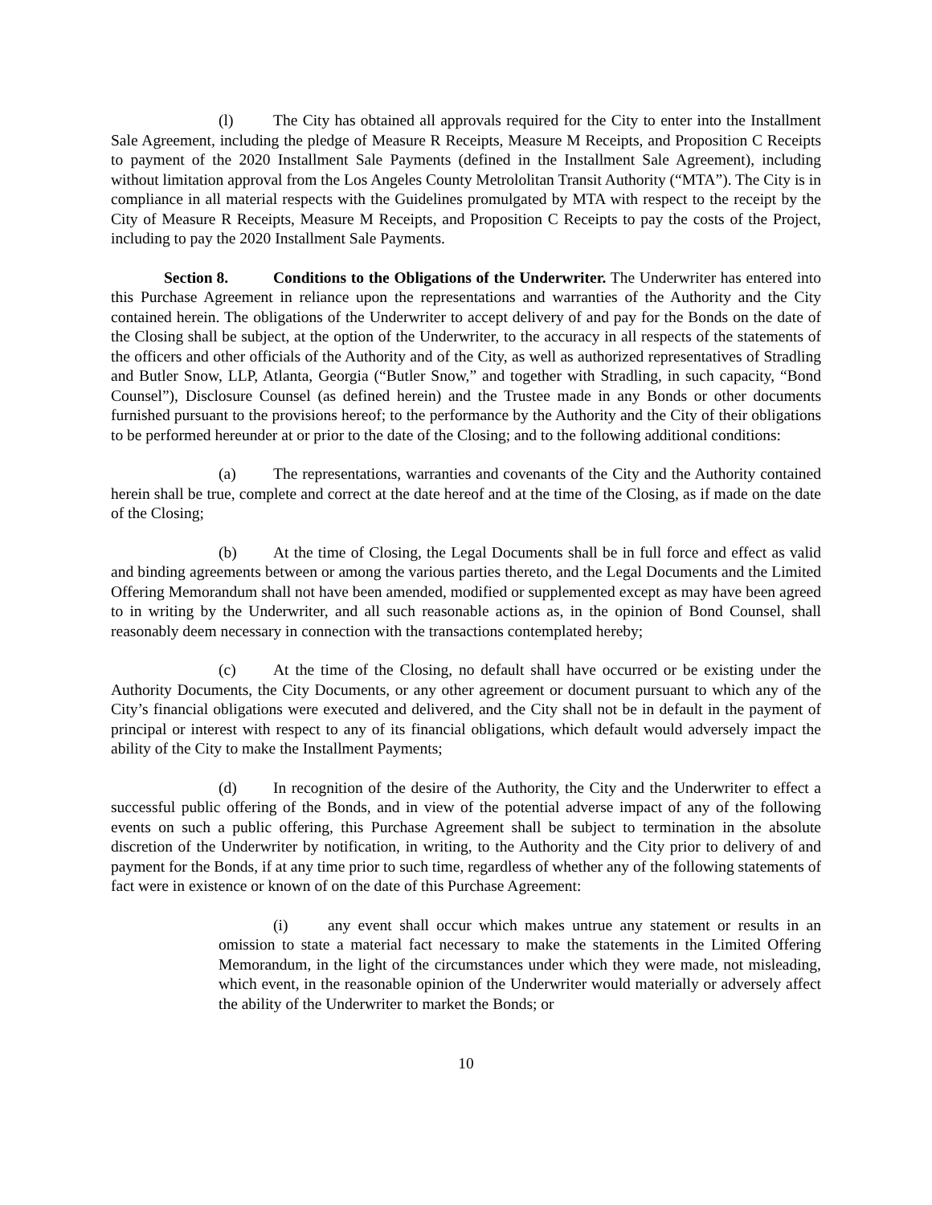(l) The City has obtained all approvals required for the City to enter into the Installment Sale Agreement, including the pledge of Measure R Receipts, Measure M Receipts, and Proposition C Receipts to payment of the 2020 Installment Sale Payments (defined in the Installment Sale Agreement), including without limitation approval from the Los Angeles County Metrololitan Transit Authority (“MTA”). The City is in compliance in all material respects with the Guidelines promulgated by MTA with respect to the receipt by the City of Measure R Receipts, Measure M Receipts, and Proposition C Receipts to pay the costs of the Project, including to pay the 2020 Installment Sale Payments.
Section 8. Conditions to the Obligations of the Underwriter. The Underwriter has entered into this Purchase Agreement in reliance upon the representations and warranties of the Authority and the City contained herein. The obligations of the Underwriter to accept delivery of and pay for the Bonds on the date of the Closing shall be subject, at the option of the Underwriter, to the accuracy in all respects of the statements of the officers and other officials of the Authority and of the City, as well as authorized representatives of Stradling and Butler Snow, LLP, Atlanta, Georgia (“Butler Snow,” and together with Stradling, in such capacity, “Bond Counsel”), Disclosure Counsel (as defined herein) and the Trustee made in any Bonds or other documents furnished pursuant to the provisions hereof; to the performance by the Authority and the City of their obligations to be performed hereunder at or prior to the date of the Closing; and to the following additional conditions:
(a) The representations, warranties and covenants of the City and the Authority contained herein shall be true, complete and correct at the date hereof and at the time of the Closing, as if made on the date of the Closing;
(b) At the time of Closing, the Legal Documents shall be in full force and effect as valid and binding agreements between or among the various parties thereto, and the Legal Documents and the Limited Offering Memorandum shall not have been amended, modified or supplemented except as may have been agreed to in writing by the Underwriter, and all such reasonable actions as, in the opinion of Bond Counsel, shall reasonably deem necessary in connection with the transactions contemplated hereby;
(c) At the time of the Closing, no default shall have occurred or be existing under the Authority Documents, the City Documents, or any other agreement or document pursuant to which any of the City’s financial obligations were executed and delivered, and the City shall not be in default in the payment of principal or interest with respect to any of its financial obligations, which default would adversely impact the ability of the City to make the Installment Payments;
(d) In recognition of the desire of the Authority, the City and the Underwriter to effect a successful public offering of the Bonds, and in view of the potential adverse impact of any of the following events on such a public offering, this Purchase Agreement shall be subject to termination in the absolute discretion of the Underwriter by notification, in writing, to the Authority and the City prior to delivery of and payment for the Bonds, if at any time prior to such time, regardless of whether any of the following statements of fact were in existence or known of on the date of this Purchase Agreement:
(i) any event shall occur which makes untrue any statement or results in an omission to state a material fact necessary to make the statements in the Limited Offering Memorandum, in the light of the circumstances under which they were made, not misleading, which event, in the reasonable opinion of the Underwriter would materially or adversely affect the ability of the Underwriter to market the Bonds; or
10